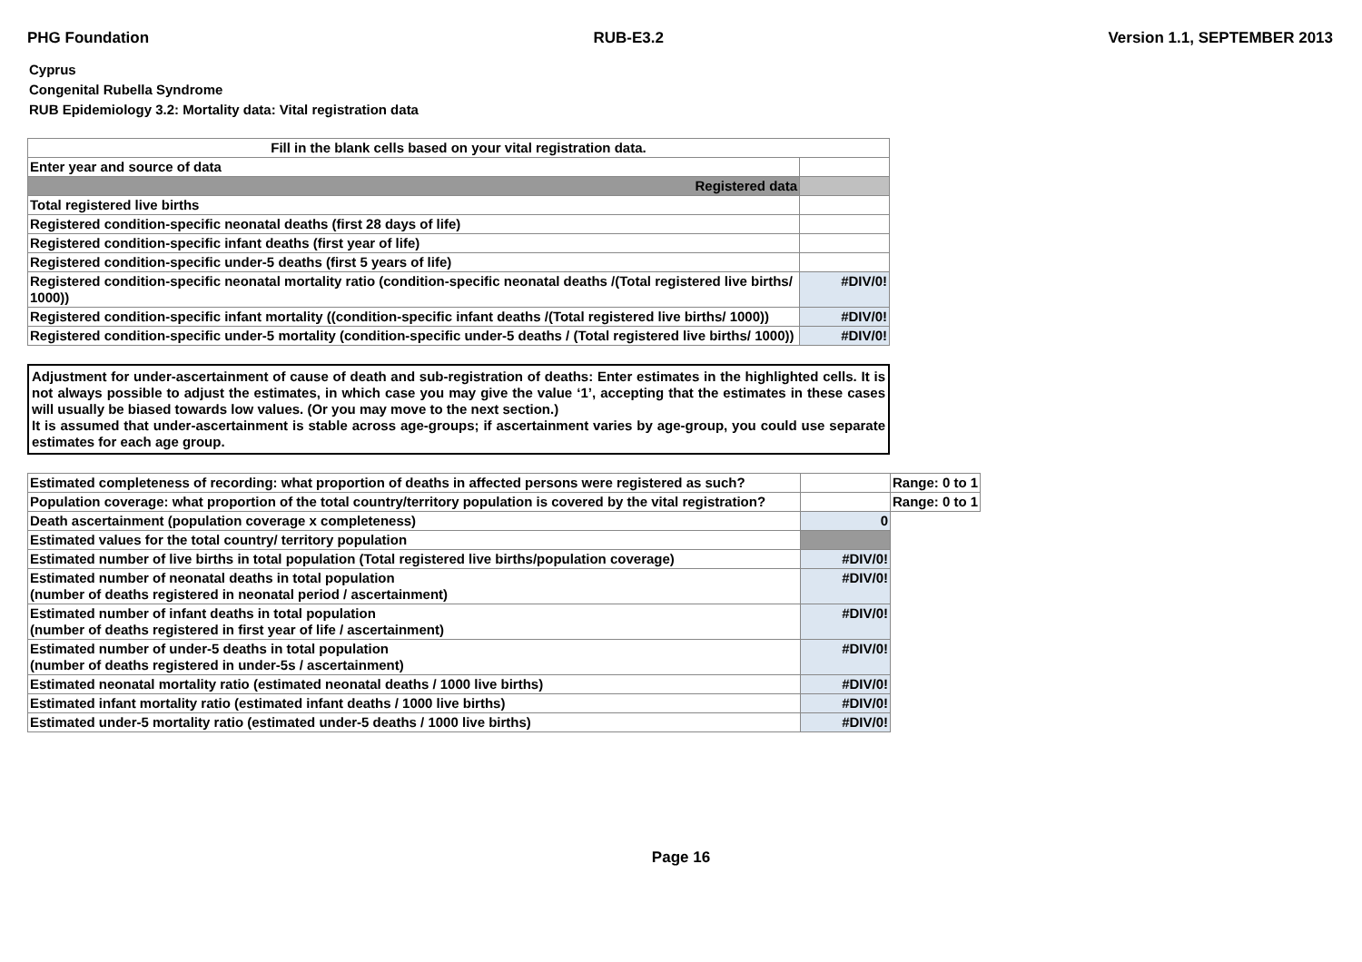PHG Foundation RUB-E3.2 Version 1.1, SEPTEMBER 2013
Cyprus
Congenital Rubella Syndrome
RUB Epidemiology 3.2: Mortality data: Vital registration data
| Fill in the blank cells based on your vital registration data. | |
| Enter year and source of data | |
| Registered data | |
| Total registered live births | |
| Registered condition-specific neonatal deaths (first 28 days of life) | |
| Registered condition-specific infant deaths (first year of life) | |
| Registered condition-specific under-5 deaths (first 5 years of life) | |
| Registered condition-specific neonatal mortality ratio (condition-specific neonatal deaths /(Total registered live births/ 1000)) | #DIV/0! |
| Registered condition-specific infant mortality ((condition-specific infant deaths /(Total registered live births/ 1000)) | #DIV/0! |
| Registered condition-specific under-5 mortality (condition-specific under-5 deaths / (Total registered live births/ 1000)) | #DIV/0! |
Adjustment for under-ascertainment of cause of death and sub-registration of deaths: Enter estimates in the highlighted cells. It is not always possible to adjust the estimates, in which case you may give the value ‘1’, accepting that the estimates in these cases will usually be biased towards low values. (Or you may move to the next section.)
It is assumed that under-ascertainment is stable across age-groups; if ascertainment varies by age-group, you could use separate estimates for each age group.
| Estimated completeness of recording: what proportion of deaths in affected persons were registered as such? | | Range: 0 to 1 |
| Population coverage: what proportion of the total country/territory population is covered by the vital registration? | | Range: 0 to 1 |
| Death ascertainment (population coverage x completeness) | 0 | |
| Estimated values for the total country/ territory population | | |
| Estimated number of live births in total population (Total registered live births/population coverage) | #DIV/0! | |
| Estimated number of neonatal deaths in total population (number of deaths registered in neonatal period / ascertainment) | #DIV/0! | |
| Estimated number of infant deaths in total population (number of deaths registered in first year of life / ascertainment) | #DIV/0! | |
| Estimated number of under-5 deaths in total population (number of deaths registered in under-5s / ascertainment) | #DIV/0! | |
| Estimated neonatal mortality ratio (estimated neonatal deaths / 1000 live births) | #DIV/0! | |
| Estimated infant mortality ratio (estimated infant deaths / 1000 live births) | #DIV/0! | |
| Estimated under-5 mortality ratio (estimated under-5 deaths / 1000 live births) | #DIV/0! | |
Page 16